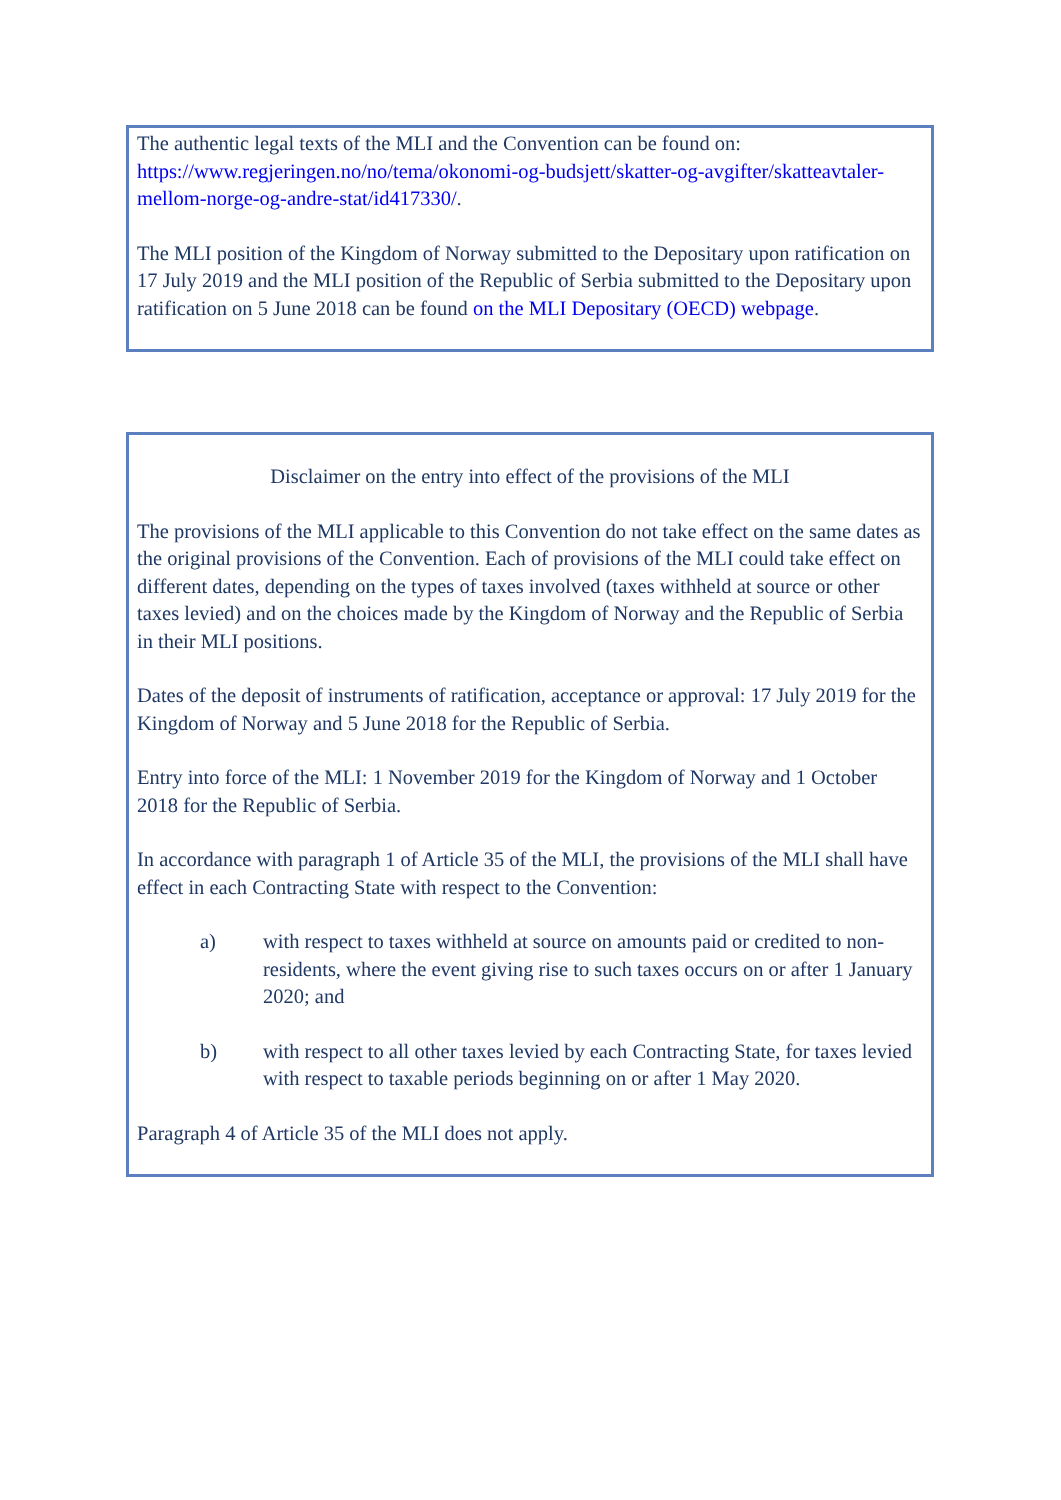The authentic legal texts of the MLI and the Convention can be found on: https://www.regjeringen.no/no/tema/okonomi-og-budsjett/skatter-og-avgifter/skatteavtaler-mellom-norge-og-andre-stat/id417330/.
The MLI position of the Kingdom of Norway submitted to the Depositary upon ratification on 17 July 2019 and the MLI position of the Republic of Serbia submitted to the Depositary upon ratification on 5 June 2018 can be found on the MLI Depositary (OECD) webpage.
Disclaimer on the entry into effect of the provisions of the MLI
The provisions of the MLI applicable to this Convention do not take effect on the same dates as the original provisions of the Convention. Each of provisions of the MLI could take effect on different dates, depending on the types of taxes involved (taxes withheld at source or other taxes levied) and on the choices made by the Kingdom of Norway and the Republic of Serbia in their MLI positions.
Dates of the deposit of instruments of ratification, acceptance or approval: 17 July 2019 for the Kingdom of Norway and 5 June 2018 for the Republic of Serbia.
Entry into force of the MLI: 1 November 2019 for the Kingdom of Norway and 1 October 2018 for the Republic of Serbia.
In accordance with paragraph 1 of Article 35 of the MLI, the provisions of the MLI shall have effect in each Contracting State with respect to the Convention:
a) with respect to taxes withheld at source on amounts paid or credited to non-residents, where the event giving rise to such taxes occurs on or after 1 January 2020; and
b) with respect to all other taxes levied by each Contracting State, for taxes levied with respect to taxable periods beginning on or after 1 May 2020.
Paragraph 4 of Article 35 of the MLI does not apply.